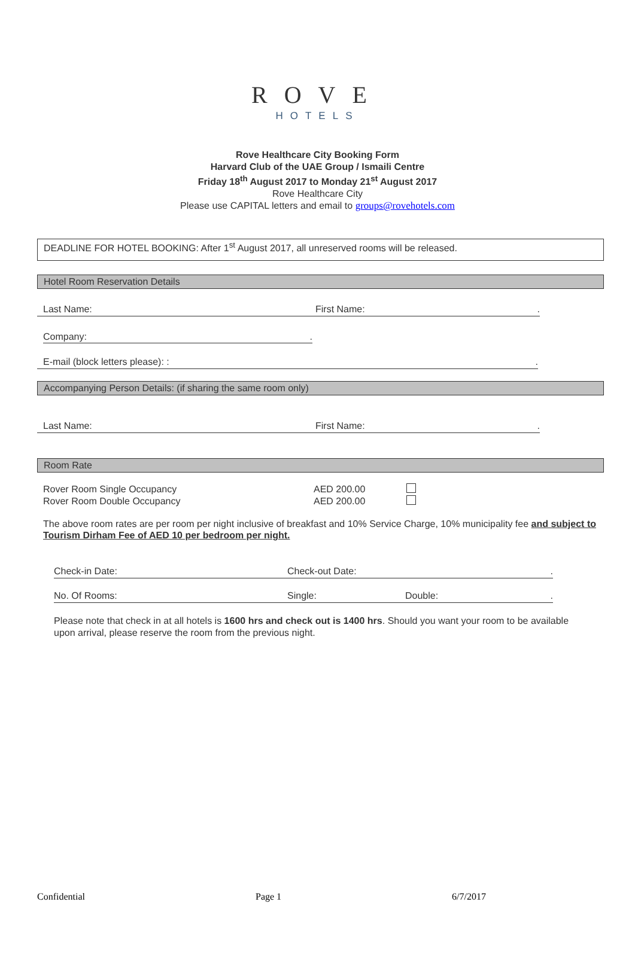ROVE
HOTELS
Rove Healthcare City Booking Form
Harvard Club of the UAE Group / Ismaili Centre
Friday 18<sup>th</sup> August 2017 to Monday 21<sup>st</sup> August 2017
Rove Healthcare City
Please use CAPITAL letters and email to groups@rovehotels.com
DEADLINE FOR HOTEL BOOKING: After 1<sup>st</sup> August 2017, all unreserved rooms will be released.
Hotel Room Reservation Details
Last Name: First Name:.
Company: .
E-mail (block letters please): :.
Accompanying Person Details: (if sharing the same room only)
Last Name: First Name:.
Room Rate
Rover Room Single Occupancy AED 200.00
Rover Room Double Occupancy AED 200.00
The above room rates are per room per night inclusive of breakfast and 10% Service Charge, 10% municipality fee and subject to Tourism Dirham Fee of AED 10 per bedroom per night.
Check-in Date: Check-out Date:.
No. Of Rooms: Single: Double:.
Please note that check in at all hotels is 1600 hrs and check out is 1400 hrs. Should you want your room to be available upon arrival, please reserve the room from the previous night.
Confidential Page 1 6/7/2017